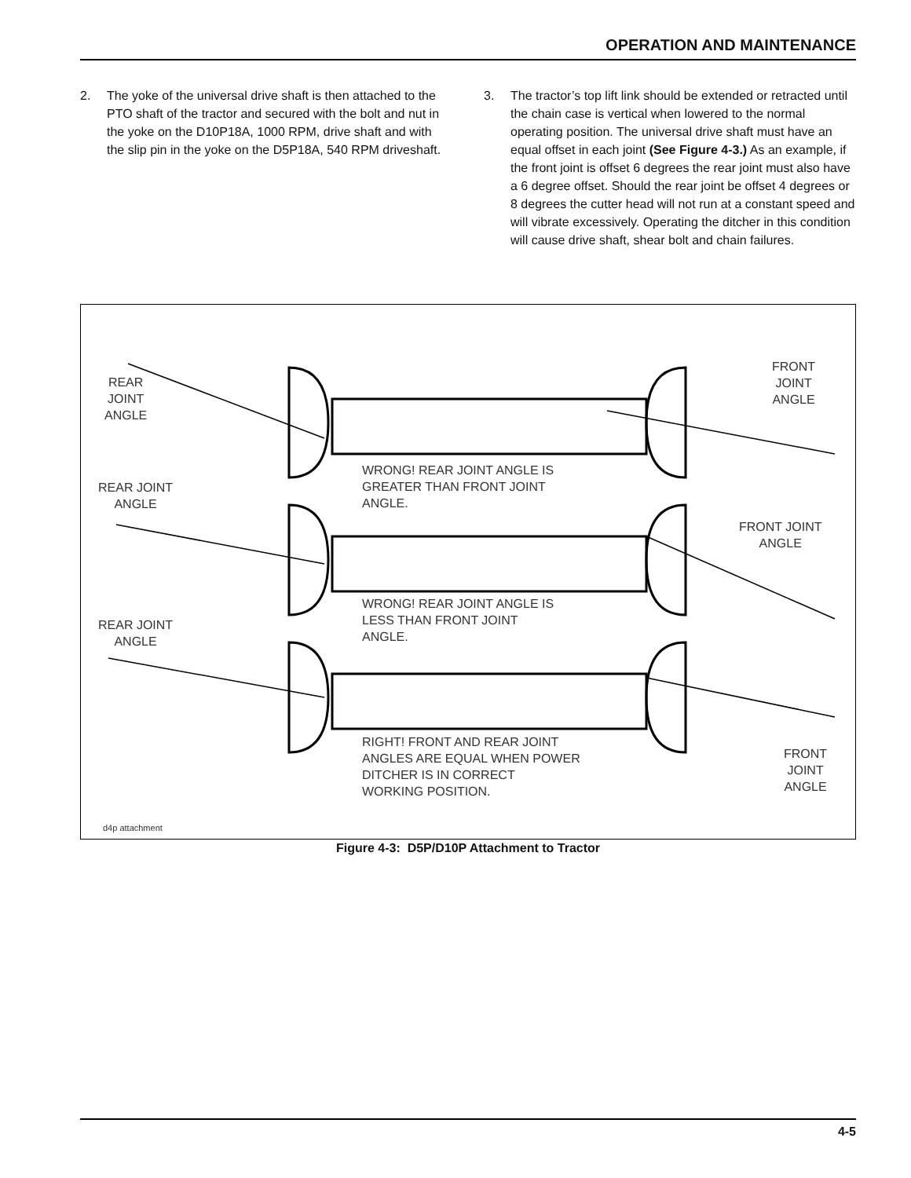OPERATION AND MAINTENANCE
2. The yoke of the universal drive shaft is then attached to the PTO shaft of the tractor and secured with the bolt and nut in the yoke on the D10P18A, 1000 RPM, drive shaft and with the slip pin in the yoke on the D5P18A, 540 RPM driveshaft.
3. The tractor’s top lift link should be extended or retracted until the chain case is vertical when lowered to the normal operating position. The universal drive shaft must have an equal offset in each joint (See Figure 4-3.) As an example, if the front joint is offset 6 degrees the rear joint must also have a 6 degree offset. Should the rear joint be offset 4 degrees or 8 degrees the cutter head will not run at a constant speed and will vibrate excessively. Operating the ditcher in this condition will cause drive shaft, shear bolt and chain failures.
REAR
JOINT
ANGLE
FRONT
JOINT
ANGLE
WRONG! REAR JOINT ANGLE IS
GREATER THAN FRONT JOINT
ANGLE.
REAR JOINT
ANGLE
FRONT JOINT
ANGLE
WRONG! REAR JOINT ANGLE IS
LESS THAN FRONT JOINT
ANGLE.
REAR JOINT
ANGLE
RIGHT! FRONT AND REAR JOINT
ANGLES ARE EQUAL WHEN POWER
DITCHER IS IN CORRECT
WORKING POSITION.
FRONT
JOINT
ANGLE
d4p attachment
Figure 4-3: D5P/D10P Attachment to Tractor
4-5